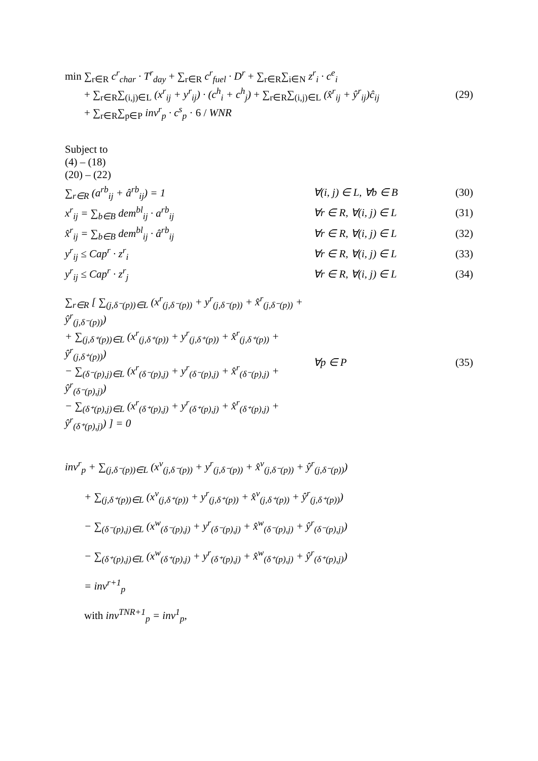min ∑<sub>r∈R</sub> c<sup>r</sup><sub>char</sub> · T<sup>r</sup><sub>day</sub> + ∑<sub>r∈R</sub> c<sup>r</sup><sub>fuel</sub> · D<sup>r</sup> + ∑<sub>r∈R</sub>∑<sub>i∈N</sub> z<sup>r</sup><sub>i</sub> · c<sup>e</sup><sub>i</sub>
+ ∑<sub>r∈R</sub>∑<sub>(i,j)∈L</sub> (x<sup>r</sup><sub>ij</sub> + y<sup>r</sup><sub>ij</sub>) · (c<sup>h</sup><sub>i</sub> + c<sup>h</sup><sub>j</sub>) + ∑<sub>r∈R</sub>∑<sub>(i,j)∈L</sub> (x̂<sup>r</sup><sub>ij</sub> + ŷ<sup>r</sup><sub>ij</sub>)ĉ<sub>ij</sub>
+ ∑<sub>r∈R</sub>∑<sub>p∈P</sub> inv<sup>r</sup><sub>p</sub> · c<sup>s</sup><sub>p</sub> · 6 / WNR
(29)
Subject to
(4) – (18)
(20) – (22)
∑<sub>r∈R</sub> (a<sup>rb</sup><sub>ij</sub> + â<sup>rb</sup><sub>ij</sub>) = 1 ∀(i, j) ∈ L, ∀b ∈ B (30)
x<sup>r</sup><sub>ij</sub> = ∑<sub>b∈B</sub> dem<sup>bl</sup><sub>ij</sub> · a<sup>rb</sup><sub>ij</sub> ∀r ∈ R, ∀(i, j) ∈ L (31)
x̂<sup>r</sup><sub>ij</sub> = ∑<sub>b∈B</sub> dem<sup>bl</sup><sub>ij</sub> · â<sup>rb</sup><sub>ij</sub> ∀r ∈ R, ∀(i, j) ∈ L (32)
y<sup>r</sup><sub>ij</sub> ≤ Cap<sup>r</sup> · z<sup>r</sup><sub>i</sub> ∀r ∈ R, ∀(i, j) ∈ L (33)
y<sup>r</sup><sub>ij</sub> ≤ Cap<sup>r</sup> · z<sup>r</sup><sub>j</sub> ∀r ∈ R, ∀(i, j) ∈ L (34)
∑<sub>r∈R</sub> [ ∑<sub>(j,δ⁻(p))∈L</sub> (x<sup>r</sup><sub>(j,δ⁻(p))</sub> + y<sup>r</sup><sub>(j,δ⁻(p))</sub> + x̂<sup>r</sup><sub>(j,δ⁻(p))</sub> + ŷ<sup>r</sup><sub>(j,δ⁻(p))</sub>)
+ ∑<sub>(j,δ⁺(p))∈L</sub> (x<sup>r</sup><sub>(j,δ⁺(p))</sub> + y<sup>r</sup><sub>(j,δ⁺(p))</sub> + x̂<sup>r</sup><sub>(j,δ⁺(p))</sub> + ŷ<sup>r</sup><sub>(j,δ⁺(p))</sub>)
− ∑<sub>(δ⁻(p),j)∈L</sub> (x<sup>r</sup><sub>(δ⁻(p),j)</sub> + y<sup>r</sup><sub>(δ⁻(p),j)</sub> + x̂<sup>r</sup><sub>(δ⁻(p),j)</sub> + ŷ<sup>r</sup><sub>(δ⁻(p),j)</sub>)
− ∑<sub>(δ⁺(p),j)∈L</sub> (x<sup>r</sup><sub>(δ⁺(p),j)</sub> + y<sup>r</sup><sub>(δ⁺(p),j)</sub> + x̂<sup>r</sup><sub>(δ⁺(p),j)</sub> + ŷ<sup>r</sup><sub>(δ⁺(p),j)</sub>) ] = 0
∀p ∈ P (35)
inv<sup>r</sup><sub>p</sub> + ∑<sub>(j,δ⁻(p))∈L</sub> (x<sup>v</sup><sub>(j,δ⁻(p))</sub> + y<sup>r</sup><sub>(j,δ⁻(p))</sub> + x̂<sup>v</sup><sub>(j,δ⁻(p))</sub> + ŷ<sup>r</sup><sub>(j,δ⁻(p))</sub>)
+ ∑<sub>(j,δ⁺(p))∈L</sub> (x<sup>v</sup><sub>(j,δ⁺(p))</sub> + y<sup>r</sup><sub>(j,δ⁺(p))</sub> + x̂<sup>v</sup><sub>(j,δ⁺(p))</sub> + ŷ<sup>r</sup><sub>(j,δ⁺(p))</sub>)
− ∑<sub>(δ⁻(p),j)∈L</sub> (x<sup>w</sup><sub>(δ⁻(p),j)</sub> + y<sup>r</sup><sub>(δ⁻(p),j)</sub> + x̂<sup>w</sup><sub>(δ⁻(p),j)</sub> + ŷ<sup>r</sup><sub>(δ⁻(p),j)</sub>)
− ∑<sub>(δ⁺(p),j)∈L</sub> (x<sup>w</sup><sub>(δ⁺(p),j)</sub> + y<sup>r</sup><sub>(δ⁺(p),j)</sub> + x̂<sup>w</sup><sub>(δ⁺(p),j)</sub> + ŷ<sup>r</sup><sub>(δ⁺(p),j)</sub>)
= inv<sup>r+1</sup><sub>p</sub>
with inv<sup>TNR+1</sup><sub>p</sub> = inv<sup>1</sup><sub>p</sub>,